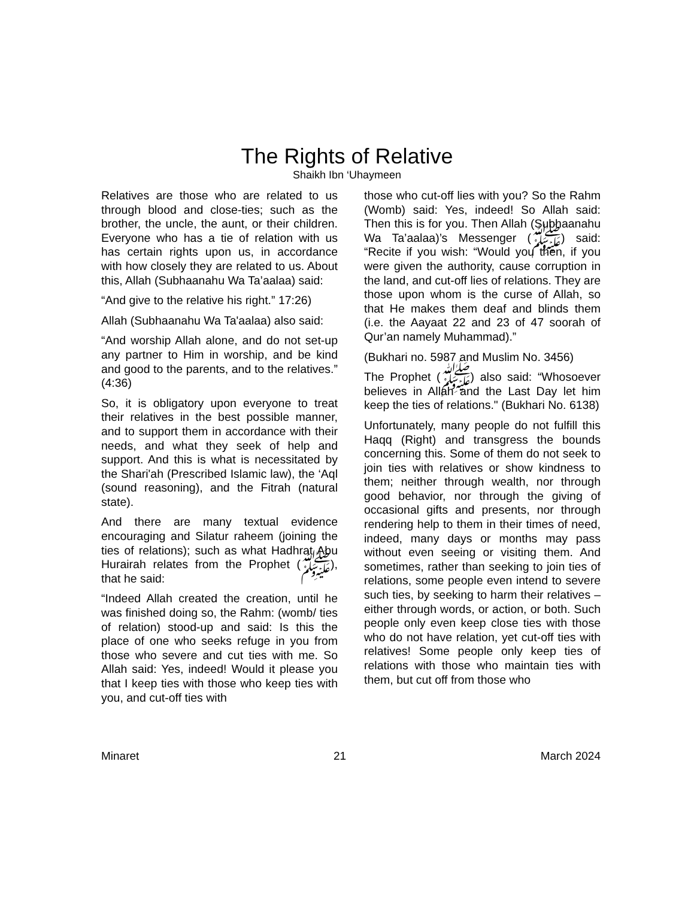The Rights of Relative
Shaikh Ibn ‘Uhaymeen
Relatives are those who are related to us through blood and close-ties; such as the brother, the uncle, the aunt, or their children. Everyone who has a tie of relation with us has certain rights upon us, in accordance with how closely they are related to us. About this, Allah (Subhaanahu Wa Ta’aalaa) said:
“And give to the relative his right.” 17:26)
Allah (Subhaanahu Wa Ta'aalaa) also said:
“And worship Allah alone, and do not set-up any partner to Him in worship, and be kind and good to the parents, and to the relatives.” (4:36)
So, it is obligatory upon everyone to treat their relatives in the best possible manner, and to support them in accordance with their needs, and what they seek of help and support. And this is what is necessitated by the Shari'ah (Prescribed Islamic law), the ‘Aql (sound reasoning), and the Fitrah (natural state).
And there are many textual evidence encouraging and Silatur raheem (joining the ties of relations); such as what Hadhrat Abu Hurairah relates from the Prophet (ﷺ), that he said:
“Indeed Allah created the creation, until he was finished doing so, the Rahm: (womb/ ties of relation) stood-up and said: Is this the place of one who seeks refuge in you from those who severe and cut ties with me. So Allah said: Yes, indeed! Would it please you that I keep ties with those who keep ties with you, and cut-off ties with
those who cut-off lies with you? So the Rahm (Womb) said: Yes, indeed! So Allah said: Then this is for you. Then Allah (Subhaanahu Wa Ta’aalaa)’s Messenger (ﷺ) said: “Recite if you wish: “Would you then, if you were given the authority, cause corruption in the land, and cut-off lies of relations. They are those upon whom is the curse of Allah, so that He makes them deaf and blinds them (i.e. the Aayaat 22 and 23 of 47 soorah of Qur’an namely Muhammad).”
(Bukhari no. 5987 and Muslim No. 3456)
The Prophet (ﷺ) also said: “Whosoever believes in Allah and the Last Day let him keep the ties of relations." (Bukhari No. 6138)
Unfortunately, many people do not fulfill this Haqq (Right) and transgress the bounds concerning this. Some of them do not seek to join ties with relatives or show kindness to them; neither through wealth, nor through good behavior, nor through the giving of occasional gifts and presents, nor through rendering help to them in their times of need, indeed, many days or months may pass without even seeing or visiting them. And sometimes, rather than seeking to join ties of relations, some people even intend to severe such ties, by seeking to harm their relatives – either through words, or action, or both. Such people only even keep close ties with those who do not have relation, yet cut-off ties with relatives! Some people only keep ties of relations with those who maintain ties with them, but cut off from those who
Minaret 21 March 2024